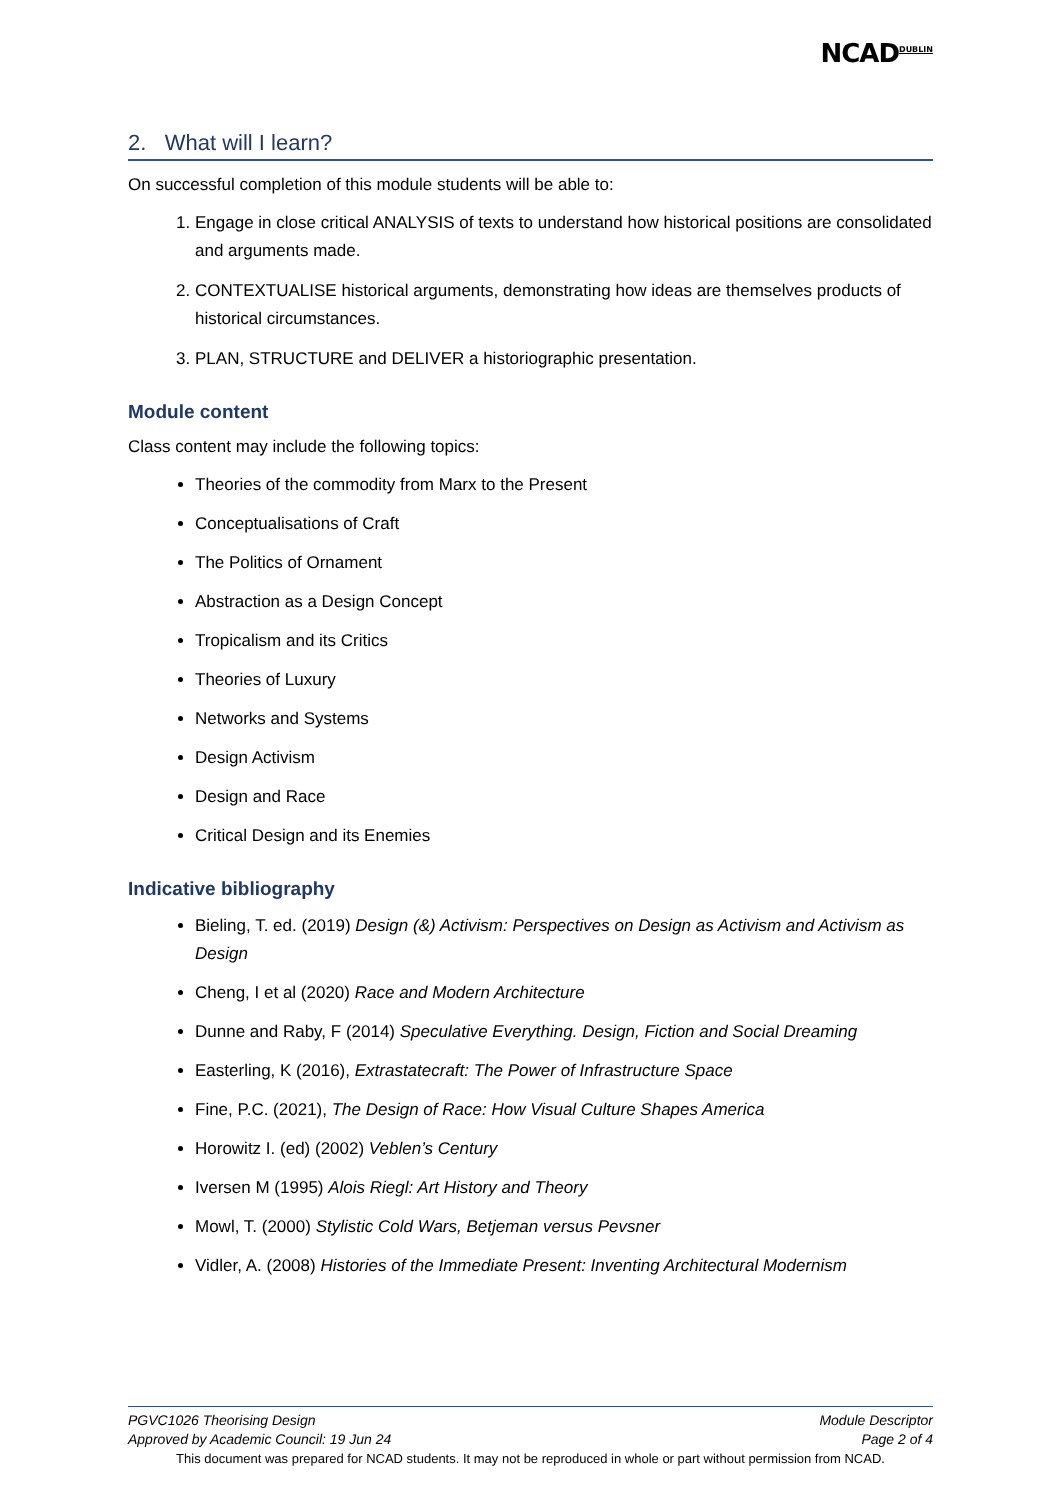NCAD<sup>DUBLIN</sup>
2. What will I learn?
On successful completion of this module students will be able to:
1. Engage in close critical ANALYSIS of texts to understand how historical positions are consolidated and arguments made.
2. CONTEXTUALISE historical arguments, demonstrating how ideas are themselves products of historical circumstances.
3. PLAN, STRUCTURE and DELIVER a historiographic presentation.
Module content
Class content may include the following topics:
Theories of the commodity from Marx to the Present
Conceptualisations of Craft
The Politics of Ornament
Abstraction as a Design Concept
Tropicalism and its Critics
Theories of Luxury
Networks and Systems
Design Activism
Design and Race
Critical Design and its Enemies
Indicative bibliography
Bieling, T. ed. (2019) Design (&) Activism: Perspectives on Design as Activism and Activism as Design
Cheng, I et al (2020) Race and Modern Architecture
Dunne and Raby, F (2014) Speculative Everything. Design, Fiction and Social Dreaming
Easterling, K (2016), Extrastatecraft: The Power of Infrastructure Space
Fine, P.C. (2021), The Design of Race: How Visual Culture Shapes America
Horowitz I. (ed) (2002) Veblen’s Century
Iversen M (1995) Alois Riegl: Art History and Theory
Mowl, T. (2000) Stylistic Cold Wars, Betjeman versus Pevsner
Vidler, A. (2008) Histories of the Immediate Present: Inventing Architectural Modernism
PGVC1026 Theorising Design Module Descriptor
Approved by Academic Council: 19 Jun 24 Page 2 of 4
This document was prepared for NCAD students. It may not be reproduced in whole or part without permission from NCAD.